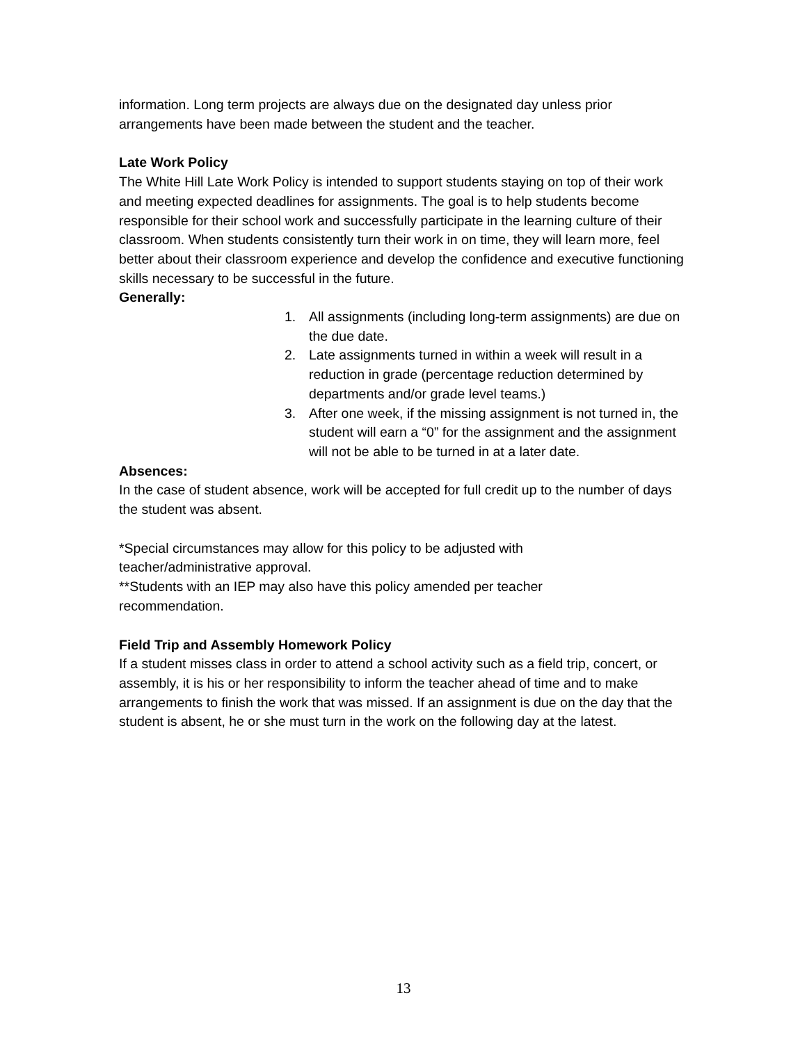information. Long term projects are always due on the designated day unless prior arrangements have been made between the student and the teacher.
Late Work Policy
The White Hill Late Work Policy is intended to support students staying on top of their work and meeting expected deadlines for assignments. The goal is to help students become responsible for their school work and successfully participate in the learning culture of their classroom. When students consistently turn their work in on time, they will learn more, feel better about their classroom experience and develop the confidence and executive functioning skills necessary to be successful in the future.
Generally:
1. All assignments (including long-term assignments) are due on the due date.
2. Late assignments turned in within a week will result in a reduction in grade (percentage reduction determined by departments and/or grade level teams.)
3. After one week, if the missing assignment is not turned in, the student will earn a “0” for the assignment and the assignment will not be able to be turned in at a later date.
Absences:
In the case of student absence, work will be accepted for full credit up to the number of days the student was absent.
*Special circumstances may allow for this policy to be adjusted with
teacher/administrative approval.
**Students with an IEP may also have this policy amended per teacher
recommendation.
Field Trip and Assembly Homework Policy
If a student misses class in order to attend a school activity such as a field trip, concert, or assembly, it is his or her responsibility to inform the teacher ahead of time and to make arrangements to finish the work that was missed. If an assignment is due on the day that the student is absent, he or she must turn in the work on the following day at the latest.
13